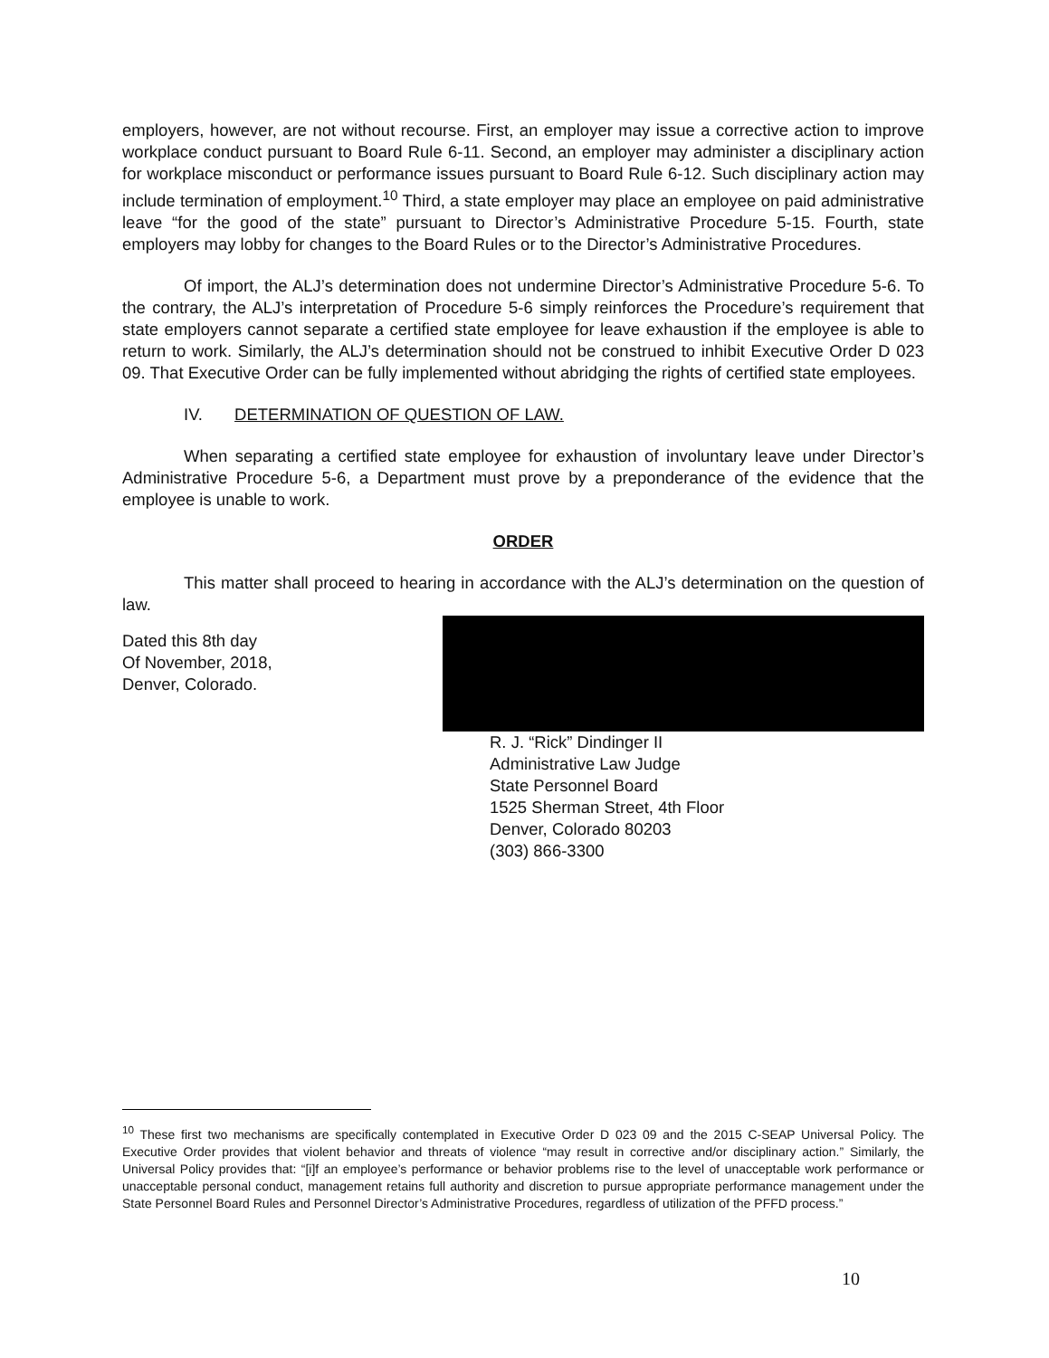employers, however, are not without recourse. First, an employer may issue a corrective action to improve workplace conduct pursuant to Board Rule 6-11. Second, an employer may administer a disciplinary action for workplace misconduct or performance issues pursuant to Board Rule 6-12. Such disciplinary action may include termination of employment.<sup>10</sup> Third, a state employer may place an employee on paid administrative leave “for the good of the state” pursuant to Director’s Administrative Procedure 5-15. Fourth, state employers may lobby for changes to the Board Rules or to the Director’s Administrative Procedures.
Of import, the ALJ’s determination does not undermine Director’s Administrative Procedure 5-6. To the contrary, the ALJ’s interpretation of Procedure 5-6 simply reinforces the Procedure’s requirement that state employers cannot separate a certified state employee for leave exhaustion if the employee is able to return to work. Similarly, the ALJ’s determination should not be construed to inhibit Executive Order D 023 09. That Executive Order can be fully implemented without abridging the rights of certified state employees.
IV. DETERMINATION OF QUESTION OF LAW.
When separating a certified state employee for exhaustion of involuntary leave under Director’s Administrative Procedure 5-6, a Department must prove by a preponderance of the evidence that the employee is unable to work.
ORDER
This matter shall proceed to hearing in accordance with the ALJ’s determination on the question of law.
Dated this 8th day
Of November, 2018,
Denver, Colorado.
R. J. “Rick” Dindinger II
Administrative Law Judge
State Personnel Board
1525 Sherman Street, 4th Floor
Denver, Colorado 80203
(303) 866-3300
<sup>10</sup> These first two mechanisms are specifically contemplated in Executive Order D 023 09 and the 2015 C-SEAP Universal Policy. The Executive Order provides that violent behavior and threats of violence “may result in corrective and/or disciplinary action.” Similarly, the Universal Policy provides that: “[i]f an employee’s performance or behavior problems rise to the level of unacceptable work performance or unacceptable personal conduct, management retains full authority and discretion to pursue appropriate performance management under the State Personnel Board Rules and Personnel Director’s Administrative Procedures, regardless of utilization of the PFFD process.”
10